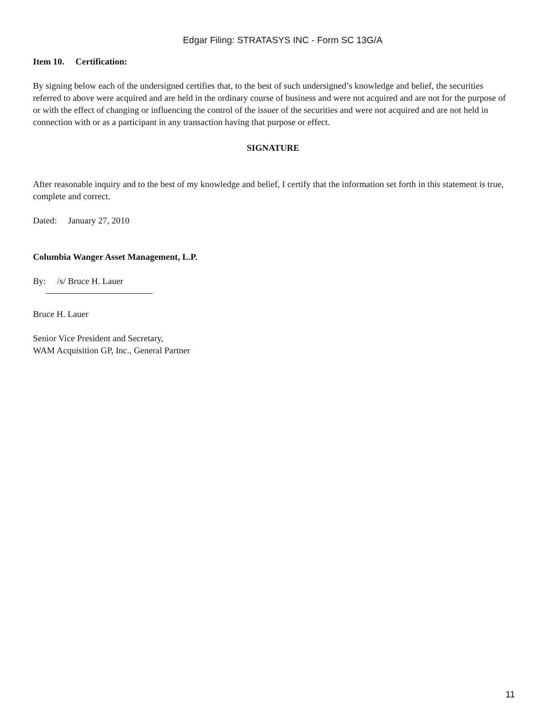Edgar Filing: STRATASYS INC - Form SC 13G/A
Item 10. Certification:
By signing below each of the undersigned certifies that, to the best of such undersigned’s knowledge and belief, the securities referred to above were acquired and are held in the ordinary course of business and were not acquired and are not for the purpose of or with the effect of changing or influencing the control of the issuer of the securities and were not acquired and are not held in connection with or as a participant in any transaction having that purpose or effect.
SIGNATURE
After reasonable inquiry and to the best of my knowledge and belief, I certify that the information set forth in this statement is true, complete and correct.
Dated: January 27, 2010
Columbia Wanger Asset Management, L.P.
By: /s/ Bruce H. Lauer
Bruce H. Lauer
Senior Vice President and Secretary,
WAM Acquisition GP, Inc., General Partner
11